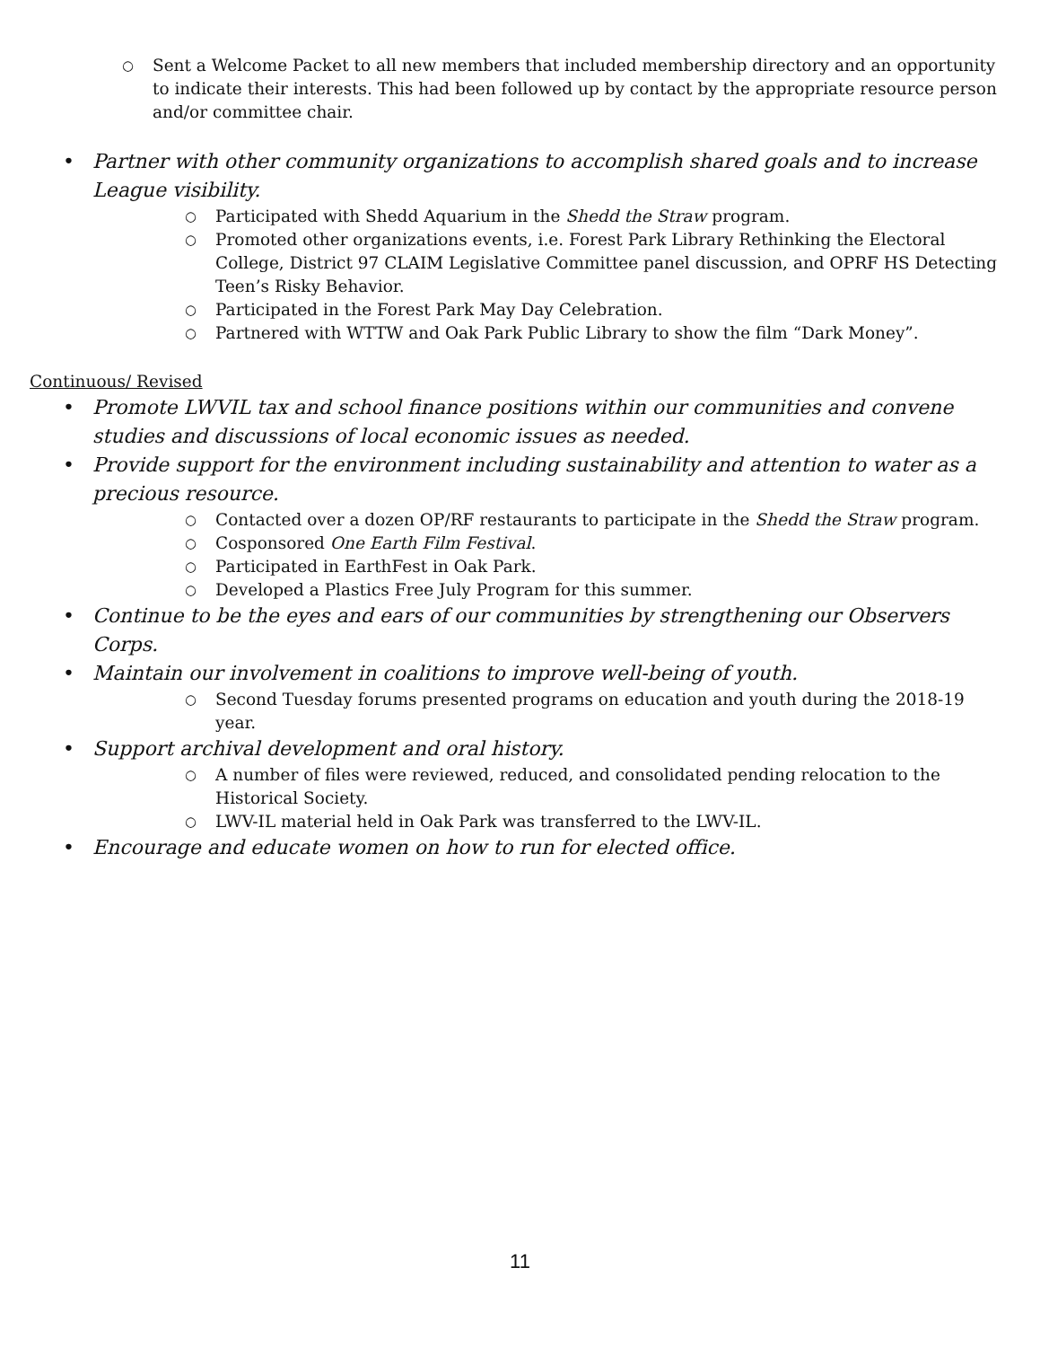○ Sent a Welcome Packet to all new members that included membership directory and an opportunity to indicate their interests. This had been followed up by contact by the appropriate resource person and/or committee chair.
• Partner with other community organizations to accomplish shared goals and to increase League visibility.
○ Participated with Shedd Aquarium in the Shedd the Straw program.
○ Promoted other organizations events, i.e. Forest Park Library Rethinking the Electoral College, District 97 CLAIM Legislative Committee panel discussion, and OPRF HS Detecting Teen’s Risky Behavior.
○ Participated in the Forest Park May Day Celebration.
○ Partnered with WTTW and Oak Park Public Library to show the film “Dark Money”.
Continuous/ Revised
• Promote LWVIL tax and school finance positions within our communities and convene studies and discussions of local economic issues as needed.
• Provide support for the environment including sustainability and attention to water as a precious resource.
○ Contacted over a dozen OP/RF restaurants to participate in the Shedd the Straw program.
○ Cosponsored One Earth Film Festival.
○ Participated in EarthFest in Oak Park.
○ Developed a Plastics Free July Program for this summer.
• Continue to be the eyes and ears of our communities by strengthening our Observers Corps.
• Maintain our involvement in coalitions to improve well-being of youth.
○ Second Tuesday forums presented programs on education and youth during the 2018-19 year.
• Support archival development and oral history.
○ A number of files were reviewed, reduced, and consolidated pending relocation to the Historical Society.
○ LWV-IL material held in Oak Park was transferred to the LWV-IL.
• Encourage and educate women on how to run for elected office.
11